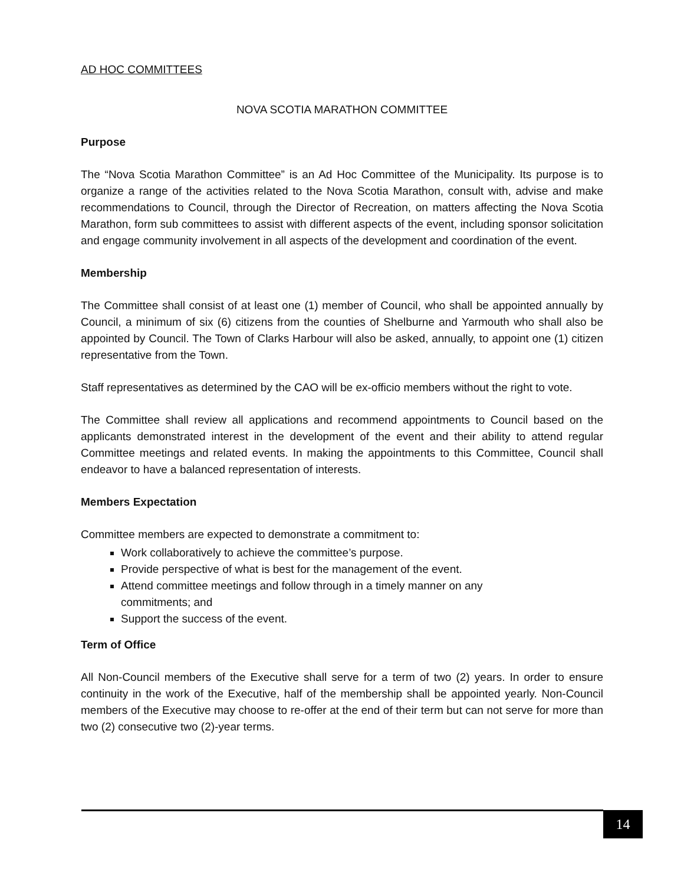AD HOC COMMITTEES
NOVA SCOTIA MARATHON COMMITTEE
Purpose
The “Nova Scotia Marathon Committee” is an Ad Hoc Committee of the Municipality. Its purpose is to organize a range of the activities related to the Nova Scotia Marathon, consult with, advise and make recommendations to Council, through the Director of Recreation, on matters affecting the Nova Scotia Marathon, form sub committees to assist with different aspects of the event, including sponsor solicitation and engage community involvement in all aspects of the development and coordination of the event.
Membership
The Committee shall consist of at least one (1) member of Council, who shall be appointed annually by Council, a minimum of six (6) citizens from the counties of Shelburne and Yarmouth who shall also be appointed by Council. The Town of Clarks Harbour will also be asked, annually, to appoint one (1) citizen representative from the Town.
Staff representatives as determined by the CAO will be ex-officio members without the right to vote.
The Committee shall review all applications and recommend appointments to Council based on the applicants demonstrated interest in the development of the event and their ability to attend regular Committee meetings and related events. In making the appointments to this Committee, Council shall endeavor to have a balanced representation of interests.
Members Expectation
Committee members are expected to demonstrate a commitment to:
Work collaboratively to achieve the committee’s purpose.
Provide perspective of what is best for the management of the event.
Attend committee meetings and follow through in a timely manner on any
commitments; and
Support the success of the event.
Term of Office
All Non-Council members of the Executive shall serve for a term of two (2) years. In order to ensure continuity in the work of the Executive, half of the membership shall be appointed yearly. Non-Council members of the Executive may choose to re-offer at the end of their term but can not serve for more than two (2) consecutive two (2)-year terms.
14